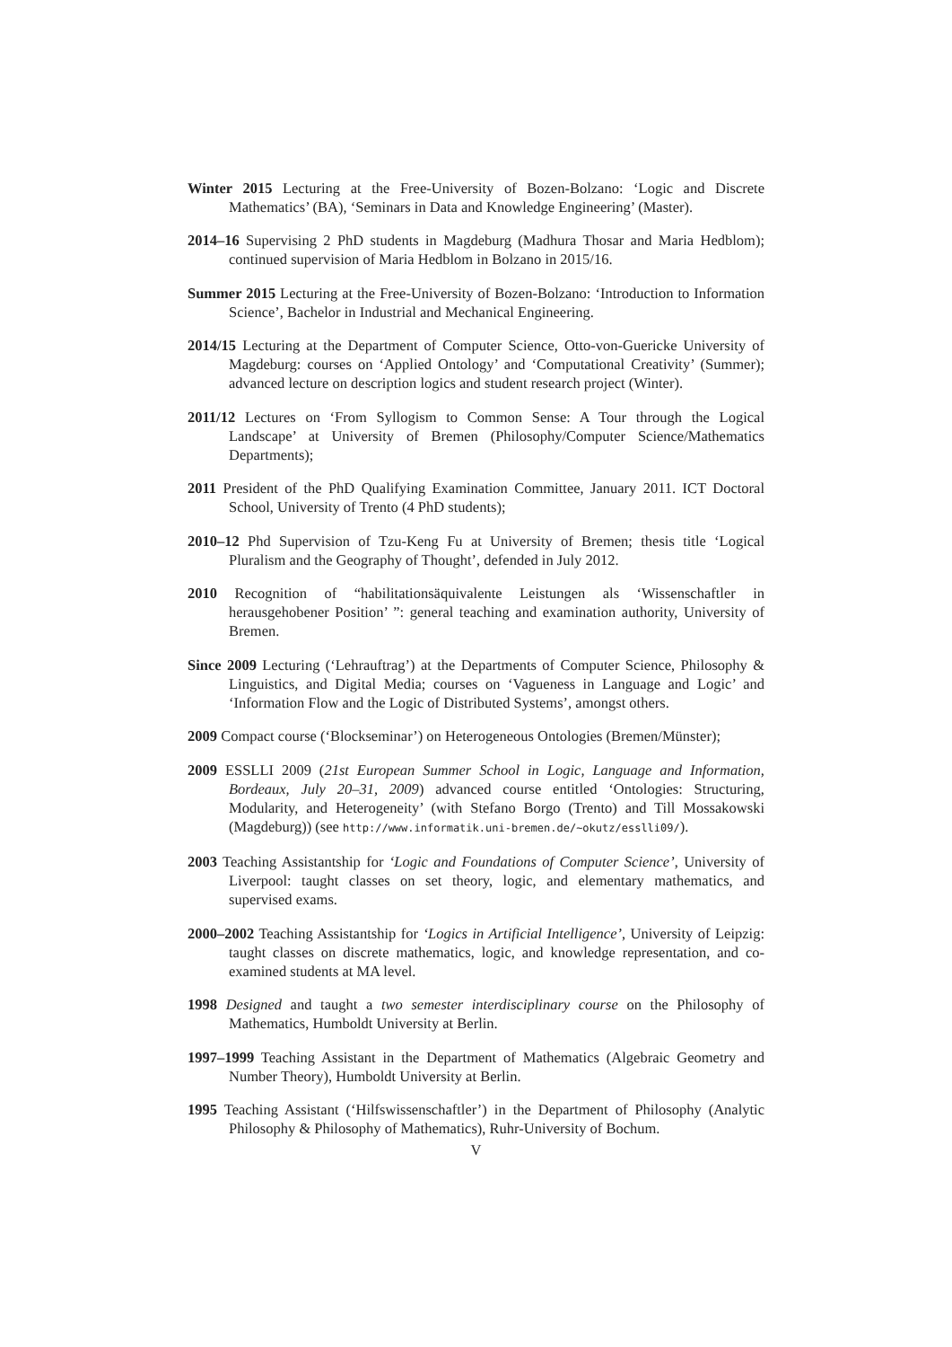Winter 2015 Lecturing at the Free-University of Bozen-Bolzano: ‘Logic and Discrete Mathematics’ (BA), ‘Seminars in Data and Knowledge Engineering’ (Master).
2014–16 Supervising 2 PhD students in Magdeburg (Madhura Thosar and Maria Hedblom); continued supervision of Maria Hedblom in Bolzano in 2015/16.
Summer 2015 Lecturing at the Free-University of Bozen-Bolzano: ‘Introduction to Information Science’, Bachelor in Industrial and Mechanical Engineering.
2014/15 Lecturing at the Department of Computer Science, Otto-von-Guericke University of Magdeburg: courses on ‘Applied Ontology’ and ‘Computational Creativity’ (Summer); advanced lecture on description logics and student research project (Winter).
2011/12 Lectures on ‘From Syllogism to Common Sense: A Tour through the Logical Landscape’ at University of Bremen (Philosophy/Computer Science/Mathematics Departments);
2011 President of the PhD Qualifying Examination Committee, January 2011. ICT Doctoral School, University of Trento (4 PhD students);
2010–12 Phd Supervision of Tzu-Keng Fu at University of Bremen; thesis title ‘Logical Pluralism and the Geography of Thought’, defended in July 2012.
2010 Recognition of “habilitationsäquivalente Leistungen als ‘Wissenschaftler in herausgehobener Position’ ”: general teaching and examination authority, University of Bremen.
Since 2009 Lecturing (‘Lehrauftrag’) at the Departments of Computer Science, Philosophy & Linguistics, and Digital Media; courses on ‘Vagueness in Language and Logic’ and ‘Information Flow and the Logic of Distributed Systems’, amongst others.
2009 Compact course (‘Blockseminar’) on Heterogeneous Ontologies (Bremen/Münster);
2009 ESSLLI 2009 (21st European Summer School in Logic, Language and Information, Bordeaux, July 20–31, 2009) advanced course entitled ‘Ontologies: Structuring, Modularity, and Heterogeneity’ (with Stefano Borgo (Trento) and Till Mossakowski (Magdeburg)) (see http://www.informatik.uni-bremen.de/~okutz/esslli09/).
2003 Teaching Assistantship for ‘Logic and Foundations of Computer Science’, University of Liverpool: taught classes on set theory, logic, and elementary mathematics, and supervised exams.
2000–2002 Teaching Assistantship for ‘Logics in Artificial Intelligence’, University of Leipzig: taught classes on discrete mathematics, logic, and knowledge representation, and co-examined students at MA level.
1998 Designed and taught a two semester interdisciplinary course on the Philosophy of Mathematics, Humboldt University at Berlin.
1997–1999 Teaching Assistant in the Department of Mathematics (Algebraic Geometry and Number Theory), Humboldt University at Berlin.
1995 Teaching Assistant (‘Hilfswissenschaftler’) in the Department of Philosophy (Analytic Philosophy & Philosophy of Mathematics), Ruhr-University of Bochum.
V